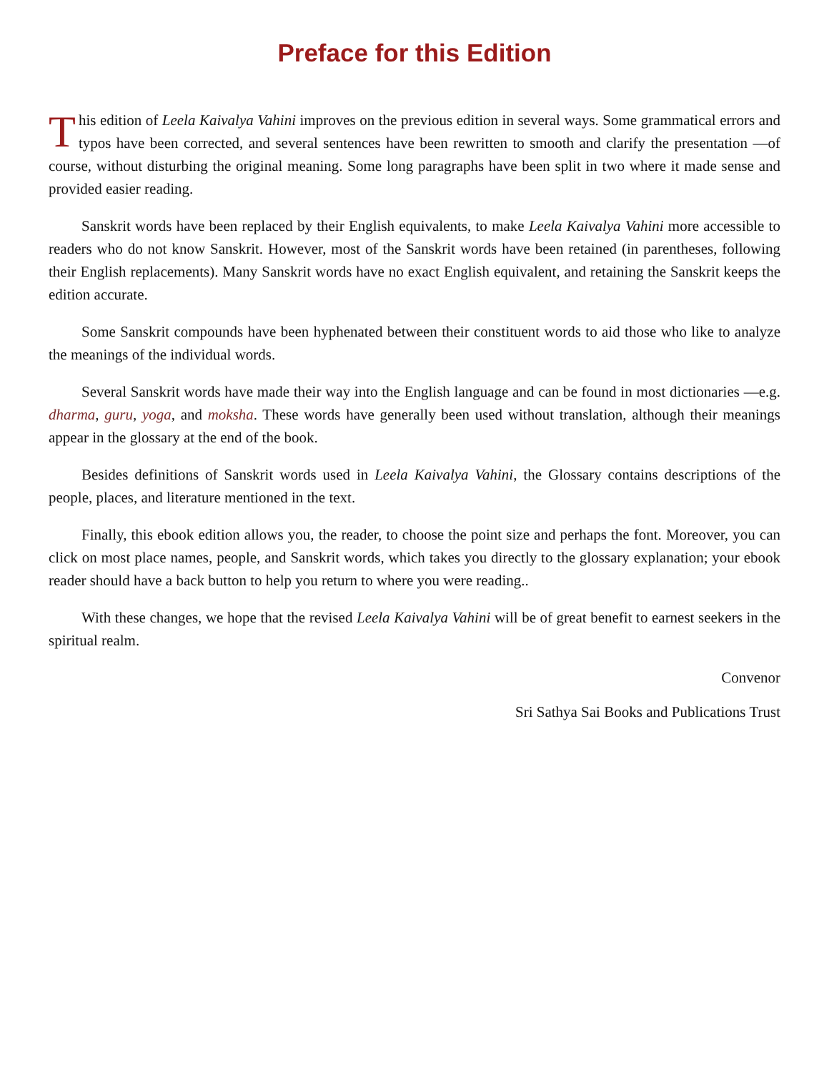Preface for this Edition
This edition of Leela Kaivalya Vahini improves on the previous edition in several ways. Some grammatical errors and typos have been corrected, and several sentences have been rewritten to smooth and clarify the presentation —of course, without disturbing the original meaning. Some long paragraphs have been split in two where it made sense and provided easier reading.
Sanskrit words have been replaced by their English equivalents, to make Leela Kaivalya Vahini more accessible to readers who do not know Sanskrit. However, most of the Sanskrit words have been retained (in parentheses, following their English replacements). Many Sanskrit words have no exact English equivalent, and retaining the Sanskrit keeps the edition accurate.
Some Sanskrit compounds have been hyphenated between their constituent words to aid those who like to analyze the meanings of the individual words.
Several Sanskrit words have made their way into the English language and can be found in most dictionaries —e.g. dharma, guru, yoga, and moksha. These words have generally been used without translation, although their meanings appear in the glossary at the end of the book.
Besides definitions of Sanskrit words used in Leela Kaivalya Vahini, the Glossary contains descriptions of the people, places, and literature mentioned in the text.
Finally, this ebook edition allows you, the reader, to choose the point size and perhaps the font. Moreover, you can click on most place names, people, and Sanskrit words, which takes you directly to the glossary explanation; your ebook reader should have a back button to help you return to where you were reading..
With these changes, we hope that the revised Leela Kaivalya Vahini will be of great benefit to earnest seekers in the spiritual realm.
Convenor
Sri Sathya Sai Books and Publications Trust